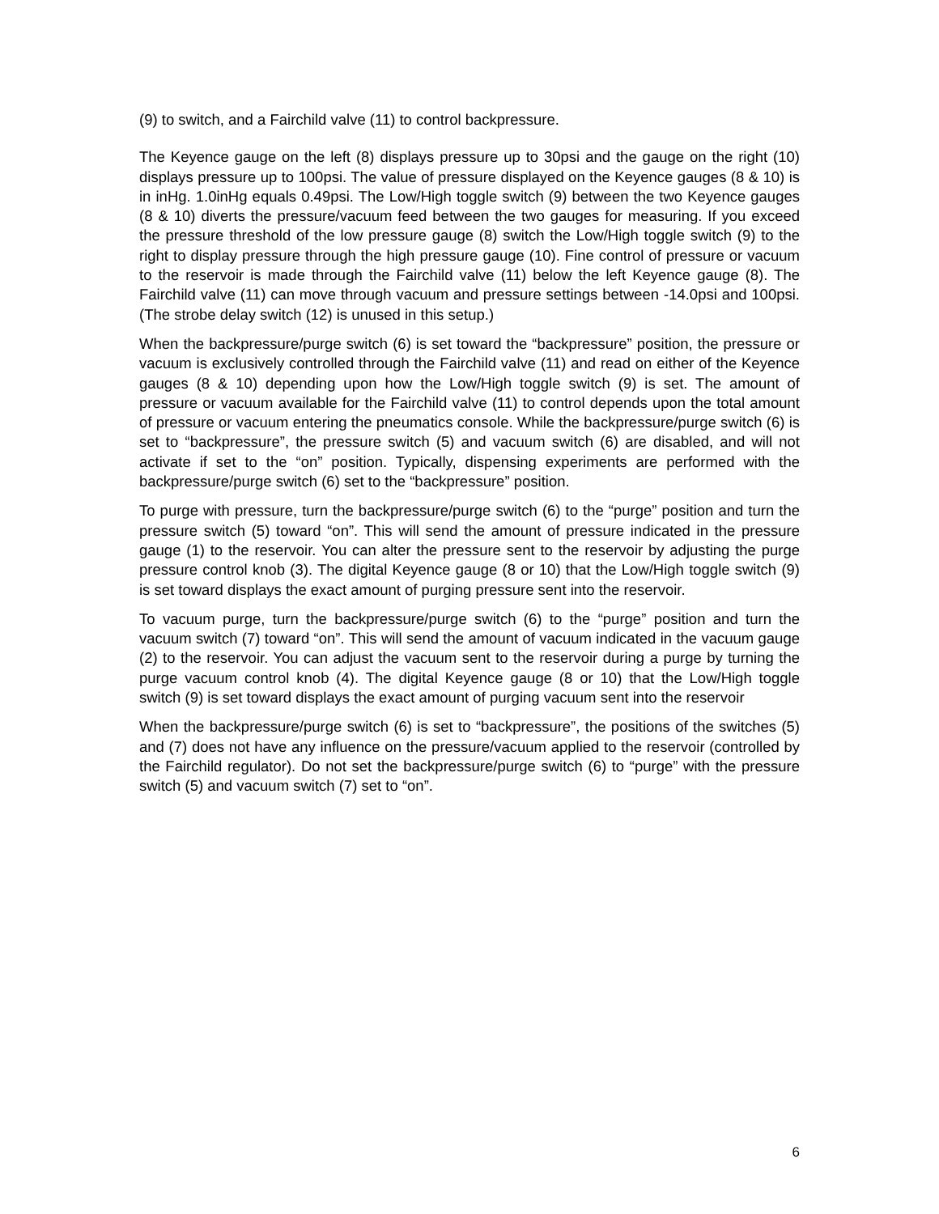(9) to switch, and a Fairchild valve (11) to control backpressure.
The Keyence gauge on the left (8) displays pressure up to 30psi and the gauge on the right (10) displays pressure up to 100psi. The value of pressure displayed on the Keyence gauges (8 & 10) is in inHg. 1.0inHg equals 0.49psi. The Low/High toggle switch (9) between the two Keyence gauges (8 & 10) diverts the pressure/vacuum feed between the two gauges for measuring. If you exceed the pressure threshold of the low pressure gauge (8) switch the Low/High toggle switch (9) to the right to display pressure through the high pressure gauge (10). Fine control of pressure or vacuum to the reservoir is made through the Fairchild valve (11) below the left Keyence gauge (8). The Fairchild valve (11) can move through vacuum and pressure settings between -14.0psi and 100psi. (The strobe delay switch (12) is unused in this setup.)
When the backpressure/purge switch (6) is set toward the “backpressure” position, the pressure or vacuum is exclusively controlled through the Fairchild valve (11) and read on either of the Keyence gauges (8 & 10) depending upon how the Low/High toggle switch (9) is set. The amount of pressure or vacuum available for the Fairchild valve (11) to control depends upon the total amount of pressure or vacuum entering the pneumatics console. While the backpressure/purge switch (6) is set to “backpressure”, the pressure switch (5) and vacuum switch (6) are disabled, and will not activate if set to the “on” position. Typically, dispensing experiments are performed with the backpressure/purge switch (6) set to the “backpressure” position.
To purge with pressure, turn the backpressure/purge switch (6) to the “purge” position and turn the pressure switch (5) toward “on”. This will send the amount of pressure indicated in the pressure gauge (1) to the reservoir. You can alter the pressure sent to the reservoir by adjusting the purge pressure control knob (3). The digital Keyence gauge (8 or 10) that the Low/High toggle switch (9) is set toward displays the exact amount of purging pressure sent into the reservoir.
To vacuum purge, turn the backpressure/purge switch (6) to the “purge” position and turn the vacuum switch (7) toward “on”. This will send the amount of vacuum indicated in the vacuum gauge (2) to the reservoir. You can adjust the vacuum sent to the reservoir during a purge by turning the purge vacuum control knob (4). The digital Keyence gauge (8 or 10) that the Low/High toggle switch (9) is set toward displays the exact amount of purging vacuum sent into the reservoir
When the backpressure/purge switch (6) is set to “backpressure”, the positions of the switches (5) and (7) does not have any influence on the pressure/vacuum applied to the reservoir (controlled by the Fairchild regulator). Do not set the backpressure/purge switch (6) to “purge” with the pressure switch (5) and vacuum switch (7) set to “on”.
6